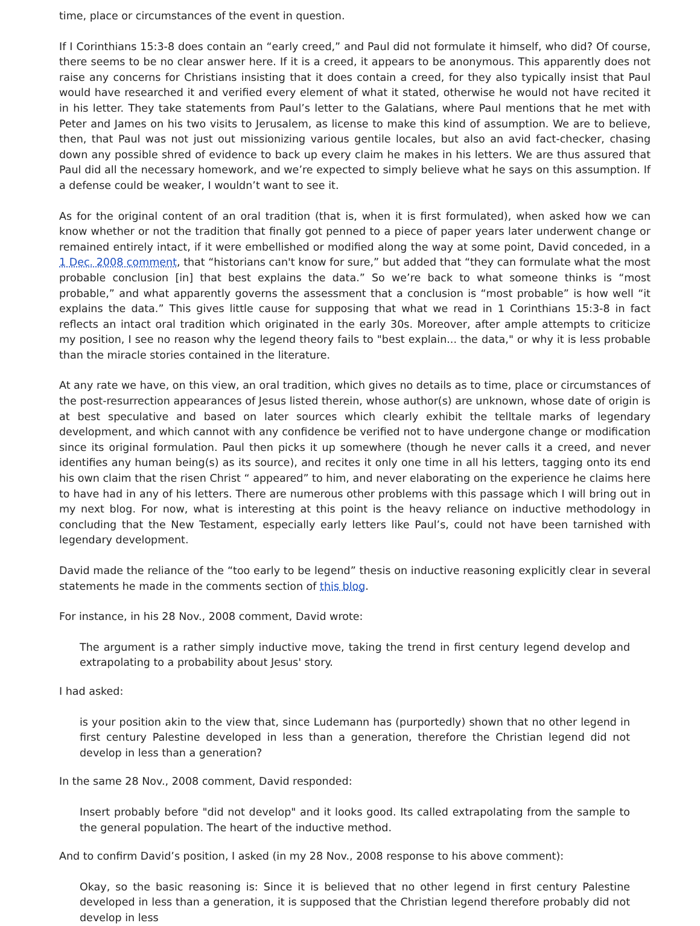time, place or circumstances of the event in question.
If I Corinthians 15:3-8 does contain an “early creed,” and Paul did not formulate it himself, who did? Of course, there seems to be no clear answer here. If it is a creed, it appears to be anonymous. This apparently does not raise any concerns for Christians insisting that it does contain a creed, for they also typically insist that Paul would have researched it and verified every element of what it stated, otherwise he would not have recited it in his letter. They take statements from Paul’s letter to the Galatians, where Paul mentions that he met with Peter and James on his two visits to Jerusalem, as license to make this kind of assumption. We are to believe, then, that Paul was not just out missionizing various gentile locales, but also an avid fact-checker, chasing down any possible shred of evidence to back up every claim he makes in his letters. We are thus assured that Paul did all the necessary homework, and we’re expected to simply believe what he says on this assumption. If a defense could be weaker, I wouldn’t want to see it.
As for the original content of an oral tradition (that is, when it is first formulated), when asked how we can know whether or not the tradition that finally got penned to a piece of paper years later underwent change or remained entirely intact, if it were embellished or modified along the way at some point, David conceded, in a 1 Dec. 2008 comment, that “historians can't know for sure,” but added that “they can formulate what the most probable conclusion [in] that best explains the data.” So we’re back to what someone thinks is “most probable,” and what apparently governs the assessment that a conclusion is “most probable” is how well “it explains the data.” This gives little cause for supposing that what we read in 1 Corinthians 15:3-8 in fact reflects an intact oral tradition which originated in the early 30s. Moreover, after ample attempts to criticize my position, I see no reason why the legend theory fails to "best explain... the data," or why it is less probable than the miracle stories contained in the literature.
At any rate we have, on this view, an oral tradition, which gives no details as to time, place or circumstances of the post-resurrection appearances of Jesus listed therein, whose author(s) are unknown, whose date of origin is at best speculative and based on later sources which clearly exhibit the telltale marks of legendary development, and which cannot with any confidence be verified not to have undergone change or modification since its original formulation. Paul then picks it up somewhere (though he never calls it a creed, and never identifies any human being(s) as its source), and recites it only one time in all his letters, tagging onto its end his own claim that the risen Christ “ appeared” to him, and never elaborating on the experience he claims here to have had in any of his letters. There are numerous other problems with this passage which I will bring out in my next blog. For now, what is interesting at this point is the heavy reliance on inductive methodology in concluding that the New Testament, especially early letters like Paul’s, could not have been tarnished with legendary development.
David made the reliance of the “too early to be legend” thesis on inductive reasoning explicitly clear in several statements he made in the comments section of this blog.
For instance, in his 28 Nov., 2008 comment, David wrote:
The argument is a rather simply inductive move, taking the trend in first century legend develop and extrapolating to a probability about Jesus' story.
I had asked:
is your position akin to the view that, since Ludemann has (purportedly) shown that no other legend in first century Palestine developed in less than a generation, therefore the Christian legend did not develop in less than a generation?
In the same 28 Nov., 2008 comment, David responded:
Insert probably before "did not develop" and it looks good. Its called extrapolating from the sample to the general population. The heart of the inductive method.
And to confirm David’s position, I asked (in my 28 Nov., 2008 response to his above comment):
Okay, so the basic reasoning is: Since it is believed that no other legend in first century Palestine developed in less than a generation, it is supposed that the Christian legend therefore probably did not develop in less